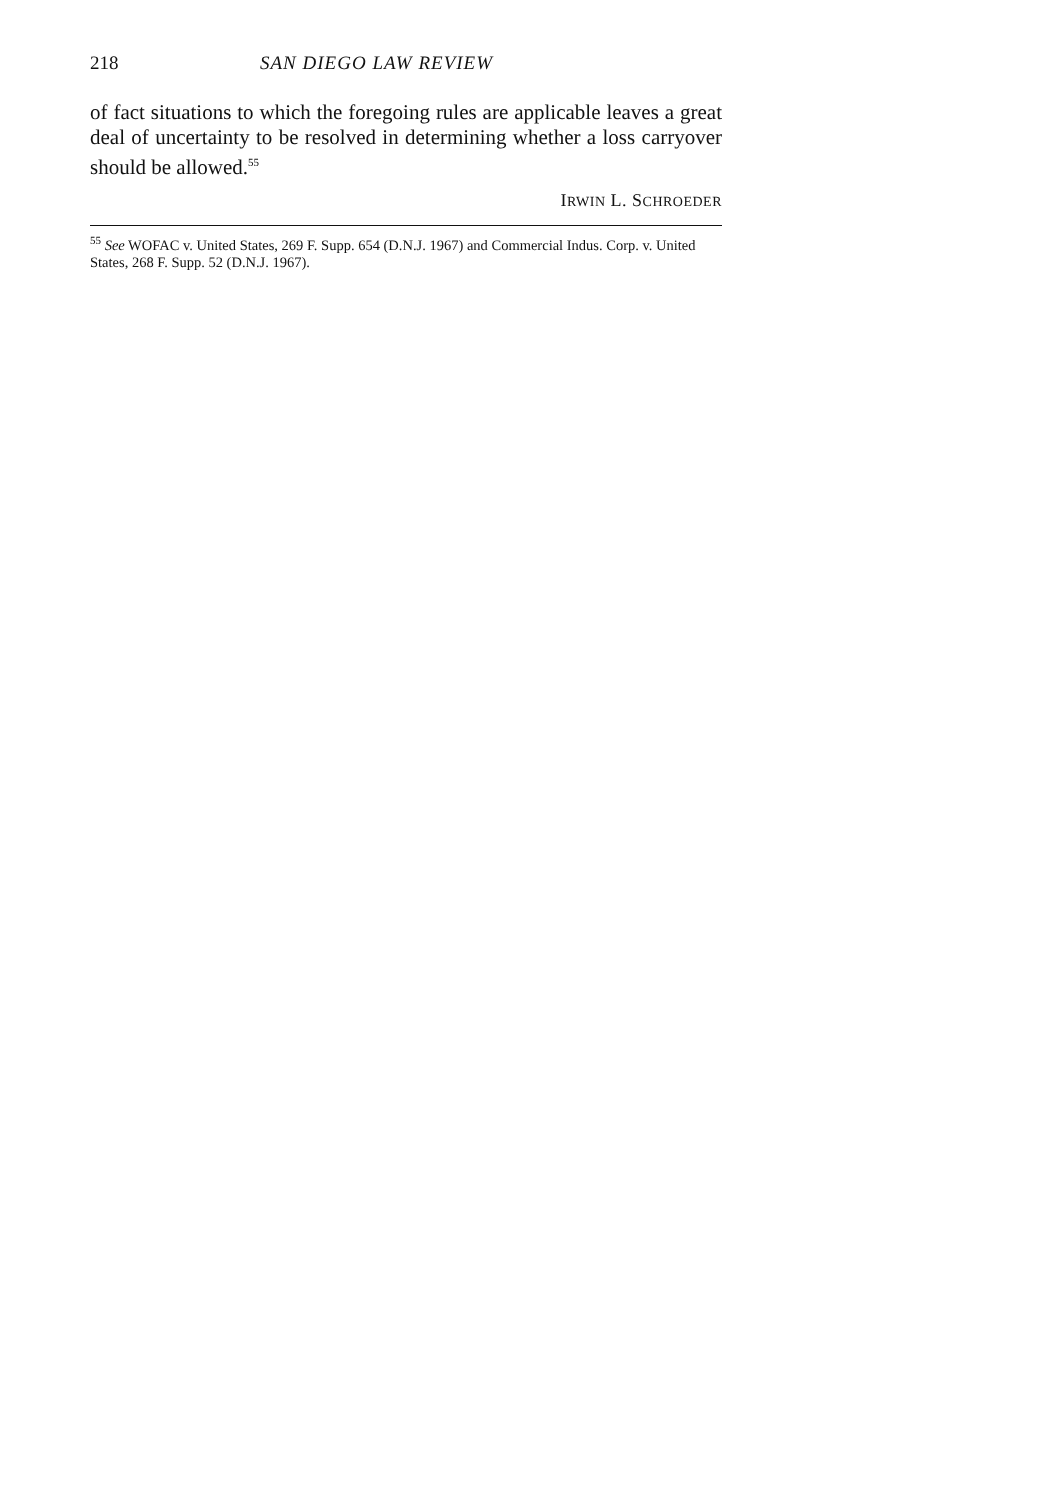218 SAN DIEGO LAW REVIEW
of fact situations to which the foregoing rules are applicable leaves a great deal of uncertainty to be resolved in determining whether a loss carryover should be allowed.<sup>55</sup>
IRWIN L. SCHROEDER
<sup>55</sup> See WOFAC v. United States, 269 F. Supp. 654 (D.N.J. 1967) and Commercial Indus. Corp. v. United States, 268 F. Supp. 52 (D.N.J. 1967).